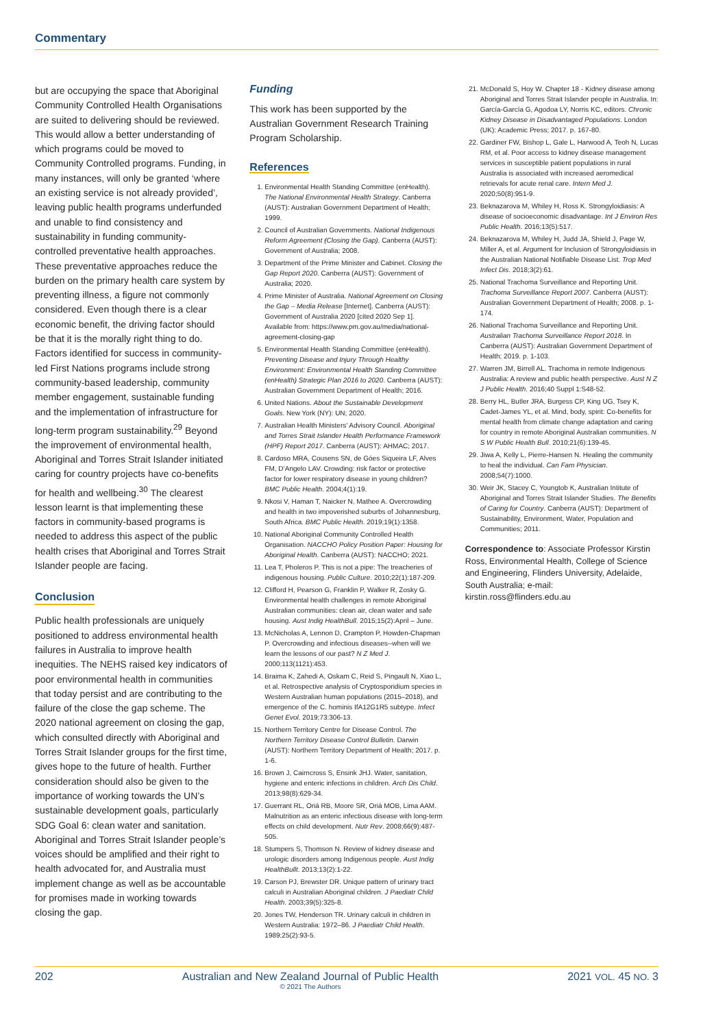Commentary
but are occupying the space that Aboriginal Community Controlled Health Organisations are suited to delivering should be reviewed. This would allow a better understanding of which programs could be moved to Community Controlled programs. Funding, in many instances, will only be granted ‘where an existing service is not already provided’, leaving public health programs underfunded and unable to find consistency and sustainability in funding community-controlled preventative health approaches. These preventative approaches reduce the burden on the primary health care system by preventing illness, a figure not commonly considered. Even though there is a clear economic benefit, the driving factor should be that it is the morally right thing to do. Factors identified for success in community-led First Nations programs include strong community-based leadership, community member engagement, sustainable funding and the implementation of infrastructure for long-term program sustainability.<sup>29</sup> Beyond the improvement of environmental health, Aboriginal and Torres Strait Islander initiated caring for country projects have co-benefits for health and wellbeing.<sup>30</sup> The clearest lesson learnt is that implementing these factors in community-based programs is needed to address this aspect of the public health crises that Aboriginal and Torres Strait Islander people are facing.
Conclusion
Public health professionals are uniquely positioned to address environmental health failures in Australia to improve health inequities. The NEHS raised key indicators of poor environmental health in communities that today persist and are contributing to the failure of the close the gap scheme. The 2020 national agreement on closing the gap, which consulted directly with Aboriginal and Torres Strait Islander groups for the first time, gives hope to the future of health. Further consideration should also be given to the importance of working towards the UN’s sustainable development goals, particularly SDG Goal 6: clean water and sanitation. Aboriginal and Torres Strait Islander people’s voices should be amplified and their right to health advocated for, and Australia must implement change as well as be accountable for promises made in working towards closing the gap.
Funding
This work has been supported by the Australian Government Research Training Program Scholarship.
References
1. Environmental Health Standing Committee (enHealth). The National Environmental Health Strategy. Canberra (AUST): Australian Government Department of Health; 1999.
2. Council of Australian Governments. National Indigenous Reform Agreement (Closing the Gap). Canberra (AUST): Government of Australia; 2008.
3. Department of the Prime Minister and Cabinet. Closing the Gap Report 2020. Canberra (AUST): Government of Australia; 2020.
4. Prime Minister of Australia. National Agreement on Closing the Gap – Media Release [Internet]. Canberra (AUST): Government of Australia 2020 [cited 2020 Sep 1]. Available from: https://www.pm.gov.au/media/national-agreement-closing-gap
5. Environmental Health Standing Committee (enHealth). Preventing Disease and Injury Through Healthy Environment: Environmental Health Standing Committee (enHealth) Strategic Plan 2016 to 2020. Canberra (AUST): Australian Government Department of Health; 2016.
6. United Nations. About the Sustainable Development Goals. New York (NY): UN; 2020.
7. Australian Health Ministers’ Advisory Council. Aboriginal and Torres Strait Islander Health Performance Framework (HPF) Report 2017. Canberra (AUST): AHMAC; 2017.
8. Cardoso MRA, Cousens SN, de Góes Siqueira LF, Alves FM, D’Angelo LAV. Crowding: risk factor or protective factor for lower respiratory disease in young children? BMC Public Health. 2004;4(1):19.
9. Nkosi V, Haman T, Naicker N, Mathee A. Overcrowding and health in two impoverished suburbs of Johannesburg, South Africa. BMC Public Health. 2019;19(1):1358.
10. National Aboriginal Community Controlled Health Organisation. NACCHO Policy Position Paper: Housing for Aboriginal Health. Canberra (AUST): NACCHO; 2021.
11. Lea T, Pholeros P. This is not a pipe: The treacheries of indigenous housing. Public Culture. 2010;22(1):187-209.
12. Clifford H, Pearson G, Franklin P, Walker R, Zosky G. Environmental health challenges in remote Aboriginal Australian communities: clean air, clean water and safe housing. Aust Indig HealthBull. 2015;15(2):April – June.
13. McNicholas A, Lennon D, Crampton P, Howden-Chapman P. Overcrowding and infectious diseases--when will we learn the lessons of our past? N Z Med J. 2000;113(1121):453.
14. Braima K, Zahedi A, Oskam C, Reid S, Pingault N, Xiao L, et al. Retrospective analysis of Cryptosporidium species in Western Australian human populations (2015–2018), and emergence of the C. hominis IfA12G1R5 subtype. Infect Genet Evol. 2019;73:306-13.
15. Northern Territory Centre for Disease Control. The Northern Territory Disease Control Bulletin. Darwin (AUST): Northern Territory Department of Health; 2017. p. 1-6.
16. Brown J, Cairncross S, Ensink JHJ. Water, sanitation, hygiene and enteric infections in children. Arch Dis Child. 2013;98(8):629-34.
17. Guerrant RL, Oriá RB, Moore SR, Oriá MOB, Lima AAM. Malnutrition as an enteric infectious disease with long-term effects on child development. Nutr Rev. 2008;66(9):487-505.
18. Stumpers S, Thomson N. Review of kidney disease and urologic disorders among Indigenous people. Aust Indig HealthBullt. 2013;13(2):1-22.
19. Carson PJ, Brewster DR. Unique pattern of urinary tract calculi in Australian Aboriginal children. J Paediatr Child Health. 2003;39(5):325-8.
20. Jones TW, Henderson TR. Urinary calculi in children in Western Australia: 1972–86. J Paediatr Child Health. 1989;25(2):93-5.
21. McDonald S, Hoy W. Chapter 18 - Kidney disease among Aboriginal and Torres Strait Islander people in Australia. In: García-García G, Agodoa LY, Norris KC, editors. Chronic Kidney Disease in Disadvantaged Populations. London (UK): Academic Press; 2017. p. 167-80.
22. Gardiner FW, Bishop L, Gale L, Harwood A, Teoh N, Lucas RM, et al. Poor access to kidney disease management services in susceptible patient populations in rural Australia is associated with increased aeromedical retrievals for acute renal care. Intern Med J. 2020;50(8):951-9.
23. Beknazarova M, Whiley H, Ross K. Strongyloidiasis: A disease of socioeconomic disadvantage. Int J Environ Res Public Health. 2016;13(5):517.
24. Beknazarova M, Whiley H, Judd JA, Shield J, Page W, Miller A, et al. Argument for Inclusion of Strongyloidiasis in the Australian National Notifiable Disease List. Trop Med Infect Dis. 2018;3(2):61.
25. National Trachoma Surveillance and Reporting Unit. Trachoma Surveillance Report 2007. Canberra (AUST): Australian Government Department of Health; 2008. p. 1-174.
26. National Trachoma Surveillance and Reporting Unit. Australian Trachoma Surveillance Report 2018. In Canberra (AUST): Australian Government Department of Health; 2019. p. 1-103.
27. Warren JM, Birrell AL. Trachoma in remote Indigenous Australia: A review and public health perspective. Aust N Z J Public Health. 2016;40 Suppl 1:S48-52.
28. Berry HL, Butler JRA, Burgess CP, King UG, Tsey K, Cadet-James YL, et al. Mind, body, spirit: Co-benefits for mental health from climate change adaptation and caring for country in remote Aboriginal Australian communities. N S W Public Health Bull. 2010;21(6):139-45.
29. Jiwa A, Kelly L, Pierre-Hansen N. Healing the community to heal the individual. Can Fam Physician. 2008;54(7):1000.
30. Weir JK, Stacey C, Youngtob K, Australian Intitute of Aboriginal and Torres Strait Islander Studies. The Benefits of Caring for Country. Canberra (AUST): Department of Sustainability, Environment, Water, Population and Communities; 2011.
Correspondence to: Associate Professor Kirstin Ross, Environmental Health, College of Science and Engineering, Flinders University, Adelaide, South Australia; e-mail: kirstin.ross@flinders.edu.au
202 Australian and New Zealand Journal of Public Health
© 2021 The Authors 2021 VOL. 45 NO. 3